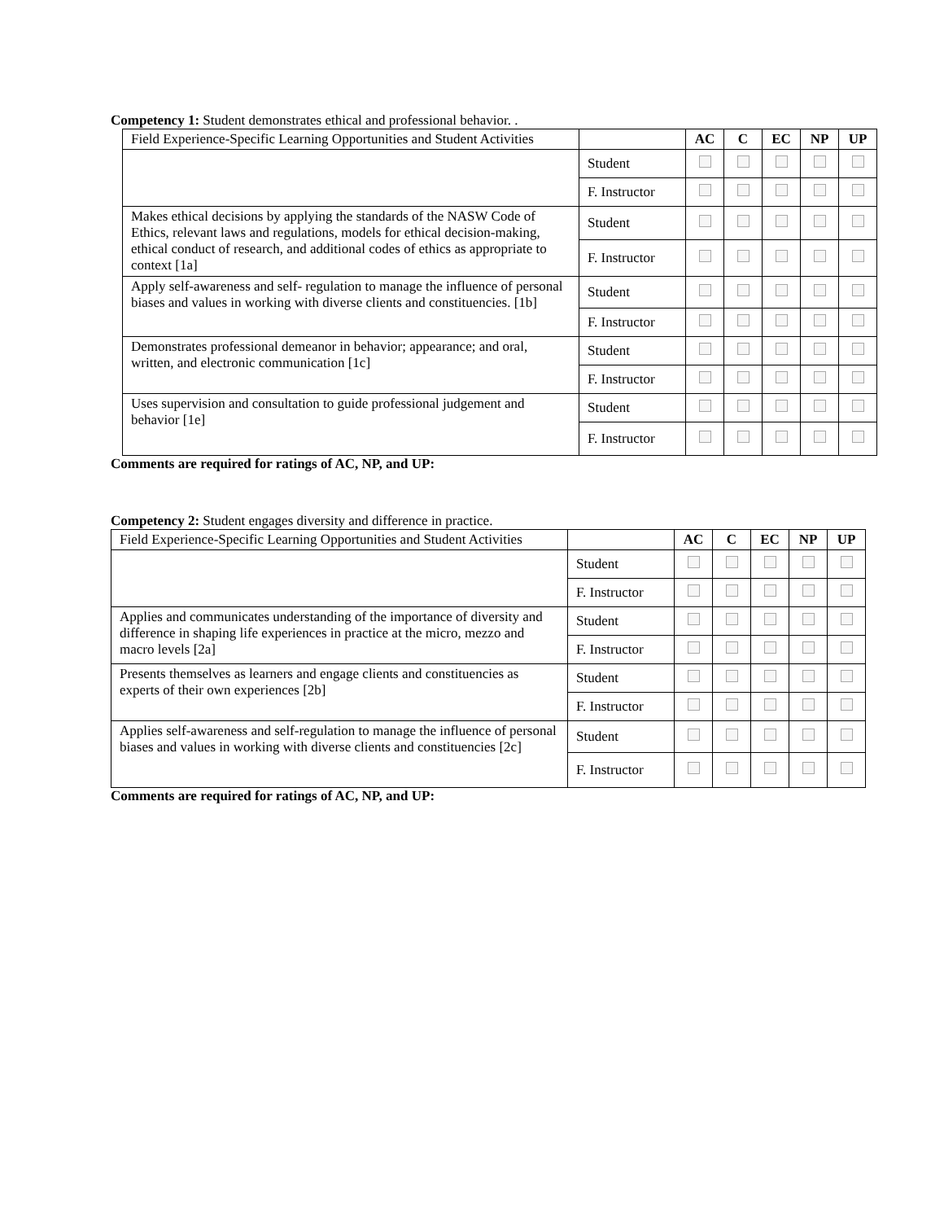Competency 1: Student demonstrates ethical and professional behavior. .
| Field Experience-Specific Learning Opportunities and Student Activities | | AC | C | EC | NP | UP |
| --- | --- | --- | --- | --- | --- | --- |
| | Student | | | | | |
| | F. Instructor | | | | | |
| Makes ethical decisions by applying the standards of the NASW Code of Ethics, relevant laws and regulations, models for ethical decision-making, ethical conduct of research, and additional codes of ethics as appropriate to context [1a] | Student | | | | | |
| | F. Instructor | | | | | |
| Apply self-awareness and self- regulation to manage the influence of personal biases and values in working with diverse clients and constituencies. [1b] | Student | | | | | |
| | F. Instructor | | | | | |
| Demonstrates professional demeanor in behavior; appearance; and oral, written, and electronic communication [1c] | Student | | | | | |
| | F. Instructor | | | | | |
| Uses supervision and consultation to guide professional judgement and behavior [1e] | Student | | | | | |
| | F. Instructor | | | | | |
Comments are required for ratings of AC, NP, and UP:
Competency 2: Student engages diversity and difference in practice.
| Field Experience-Specific Learning Opportunities and Student Activities | | AC | C | EC | NP | UP |
| --- | --- | --- | --- | --- | --- | --- |
| | Student | | | | | |
| | F. Instructor | | | | | |
| Applies and communicates understanding of the importance of diversity and difference in shaping life experiences in practice at the micro, mezzo and macro levels [2a] | Student | | | | | |
| | F. Instructor | | | | | |
| Presents themselves as learners and engage clients and constituencies as experts of their own experiences [2b] | Student | | | | | |
| | F. Instructor | | | | | |
| Applies self-awareness and self-regulation to manage the influence of personal biases and values in working with diverse clients and constituencies [2c] | Student | | | | | |
| | F. Instructor | | | | | |
Comments are required for ratings of AC, NP, and UP: